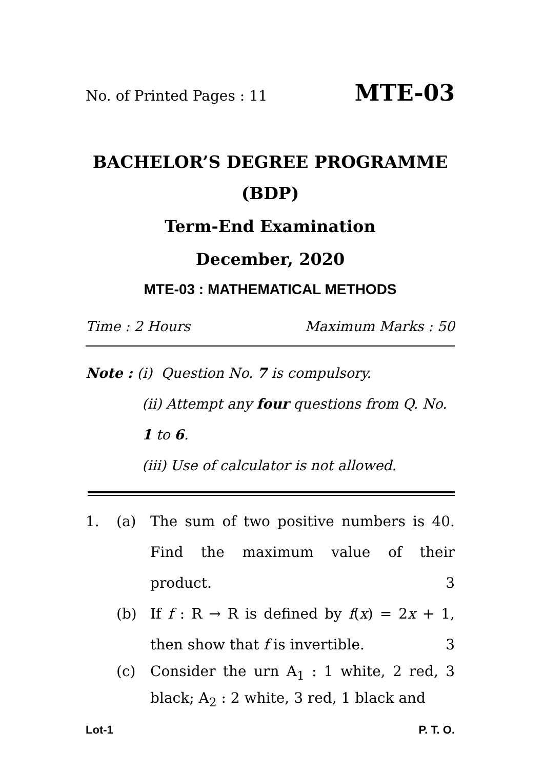No. of Printed Pages : 11 MTE-03
BACHELOR’S DEGREE PROGRAMME
(BDP)
Term-End Examination
December, 2020
MTE-03 : MATHEMATICAL METHODS
Time : 2 Hours Maximum Marks : 50
Note : (i) Question No. 7 is compulsory.
(ii) Attempt any four questions from Q. No. 1 to 6.
(iii) Use of calculator is not allowed.
1. (a) The sum of two positive numbers is 40. Find the maximum value of their product. 3
(b) If f : R → R is defined by f(x) = 2x + 1, then show that f is invertible. 3
(c) Consider the urn A<sub>1</sub> : 1 white, 2 red, 3 black; A<sub>2</sub> : 2 white, 3 red, 1 black and
Lot-1 P. T. O.